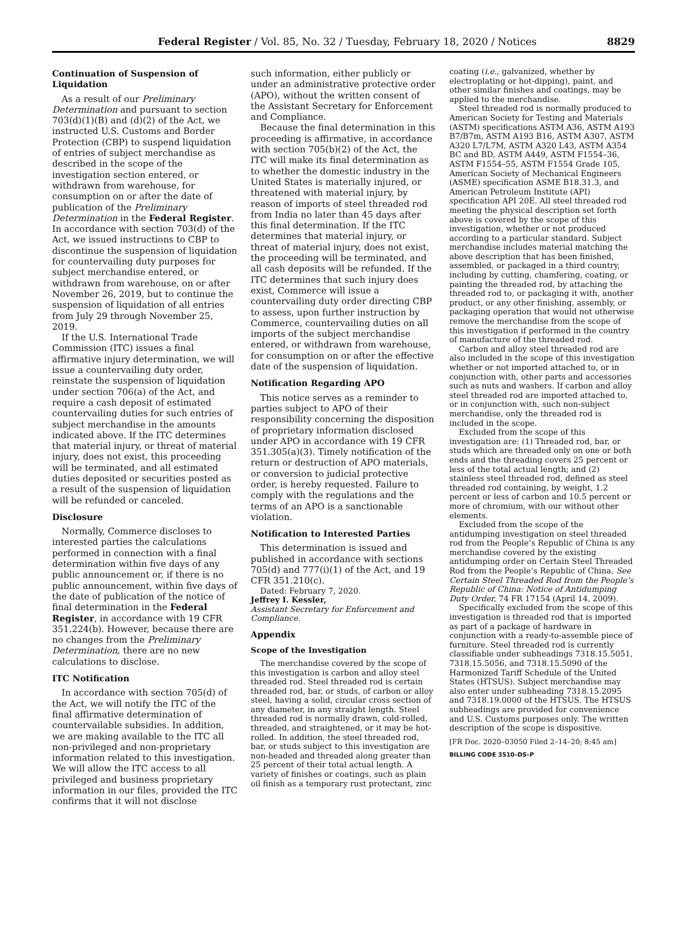Federal Register / Vol. 85, No. 32 / Tuesday, February 18, 2020 / Notices 8829
Continuation of Suspension of Liquidation
As a result of our Preliminary Determination and pursuant to section 703(d)(1)(B) and (d)(2) of the Act, we instructed U.S. Customs and Border Protection (CBP) to suspend liquidation of entries of subject merchandise as described in the scope of the investigation section entered, or withdrawn from warehouse, for consumption on or after the date of publication of the Preliminary Determination in the Federal Register. In accordance with section 703(d) of the Act, we issued instructions to CBP to discontinue the suspension of liquidation for countervailing duty purposes for subject merchandise entered, or withdrawn from warehouse, on or after November 26, 2019, but to continue the suspension of liquidation of all entries from July 29 through November 25, 2019.
If the U.S. International Trade Commission (ITC) issues a final affirmative injury determination, we will issue a countervailing duty order, reinstate the suspension of liquidation under section 706(a) of the Act, and require a cash deposit of estimated countervailing duties for such entries of subject merchandise in the amounts indicated above. If the ITC determines that material injury, or threat of material injury, does not exist, this proceeding will be terminated, and all estimated duties deposited or securities posted as a result of the suspension of liquidation will be refunded or canceled.
Disclosure
Normally, Commerce discloses to interested parties the calculations performed in connection with a final determination within five days of any public announcement or, if there is no public announcement, within five days of the date of publication of the notice of final determination in the Federal Register, in accordance with 19 CFR 351.224(b). However, because there are no changes from the Preliminary Determination, there are no new calculations to disclose.
ITC Notification
In accordance with section 705(d) of the Act, we will notify the ITC of the final affirmative determination of countervailable subsidies. In addition, we are making available to the ITC all non-privileged and non-proprietary information related to this investigation. We will allow the ITC access to all privileged and business proprietary information in our files, provided the ITC confirms that it will not disclose
such information, either publicly or under an administrative protective order (APO), without the written consent of the Assistant Secretary for Enforcement and Compliance.
Because the final determination in this proceeding is affirmative, in accordance with section 705(b)(2) of the Act, the ITC will make its final determination as to whether the domestic industry in the United States is materially injured, or threatened with material injury, by reason of imports of steel threaded rod from India no later than 45 days after this final determination. If the ITC determines that material injury, or threat of material injury, does not exist, the proceeding will be terminated, and all cash deposits will be refunded. If the ITC determines that such injury does exist, Commerce will issue a countervailing duty order directing CBP to assess, upon further instruction by Commerce, countervailing duties on all imports of the subject merchandise entered, or withdrawn from warehouse, for consumption on or after the effective date of the suspension of liquidation.
Notification Regarding APO
This notice serves as a reminder to parties subject to APO of their responsibility concerning the disposition of proprietary information disclosed under APO in accordance with 19 CFR 351.305(a)(3). Timely notification of the return or destruction of APO materials, or conversion to judicial protective order, is hereby requested. Failure to comply with the regulations and the terms of an APO is a sanctionable violation.
Notification to Interested Parties
This determination is issued and published in accordance with sections 705(d) and 777(i)(1) of the Act, and 19 CFR 351.210(c).
Dated: February 7, 2020.
Jeffrey I. Kessler,
Assistant Secretary for Enforcement and Compliance.
Appendix
Scope of the Investigation
The merchandise covered by the scope of this investigation is carbon and alloy steel threaded rod. Steel threaded rod is certain threaded rod, bar, or studs, of carbon or alloy steel, having a solid, circular cross section of any diameter, in any straight length. Steel threaded rod is normally drawn, cold-rolled, threaded, and straightened, or it may be hot-rolled. In addition, the steel threaded rod, bar, or studs subject to this investigation are non-headed and threaded along greater than 25 percent of their total actual length. A variety of finishes or coatings, such as plain oil finish as a temporary rust protectant, zinc
coating (i.e., galvanized, whether by electroplating or hot-dipping), paint, and other similar finishes and coatings, may be applied to the merchandise.
Steel threaded rod is normally produced to American Society for Testing and Materials (ASTM) specifications ASTM A36, ASTM A193 B7/B7m, ASTM A193 B16, ASTM A307, ASTM A320 L7/L7M, ASTM A320 L43, ASTM A354 BC and BD, ASTM A449, ASTM F1554–36, ASTM F1554–55, ASTM F1554 Grade 105, American Society of Mechanical Engineers (ASME) specification ASME B18.31.3, and American Petroleum Institute (API) specification API 20E. All steel threaded rod meeting the physical description set forth above is covered by the scope of this investigation, whether or not produced according to a particular standard. Subject merchandise includes material matching the above description that has been finished, assembled, or packaged in a third country, including by cutting, chamfering, coating, or painting the threaded rod, by attaching the threaded rod to, or packaging it with, another product, or any other finishing, assembly, or packaging operation that would not otherwise remove the merchandise from the scope of this investigation if performed in the country of manufacture of the threaded rod.
Carbon and alloy steel threaded rod are also included in the scope of this investigation whether or not imported attached to, or in conjunction with, other parts and accessories such as nuts and washers. If carbon and alloy steel threaded rod are imported attached to, or in conjunction with, such non-subject merchandise, only the threaded rod is included in the scope.
Excluded from the scope of this investigation are: (1) Threaded rod, bar, or studs which are threaded only on one or both ends and the threading covers 25 percent or less of the total actual length; and (2) stainless steel threaded rod, defined as steel threaded rod containing, by weight, 1.2 percent or less of carbon and 10.5 percent or more of chromium, with our without other elements.
Excluded from the scope of the antidumping investigation on steel threaded rod from the People’s Republic of China is any merchandise covered by the existing antidumping order on Certain Steel Threaded Rod from the People’s Republic of China. See Certain Steel Threaded Rod from the People’s Republic of China: Notice of Antidumping Duty Order, 74 FR 17154 (April 14, 2009).
Specifically excluded from the scope of this investigation is threaded rod that is imported as part of a package of hardware in conjunction with a ready-to-assemble piece of furniture. Steel threaded rod is currently classifiable under subheadings 7318.15.5051, 7318.15.5056, and 7318.15.5090 of the Harmonized Tariff Schedule of the United States (HTSUS). Subject merchandise may also enter under subheading 7318.15.2095 and 7318.19.0000 of the HTSUS. The HTSUS subheadings are provided for convenience and U.S. Customs purposes only. The written description of the scope is dispositive.
[FR Doc. 2020–03050 Filed 2–14–20; 8:45 am]
BILLING CODE 3510–DS–P